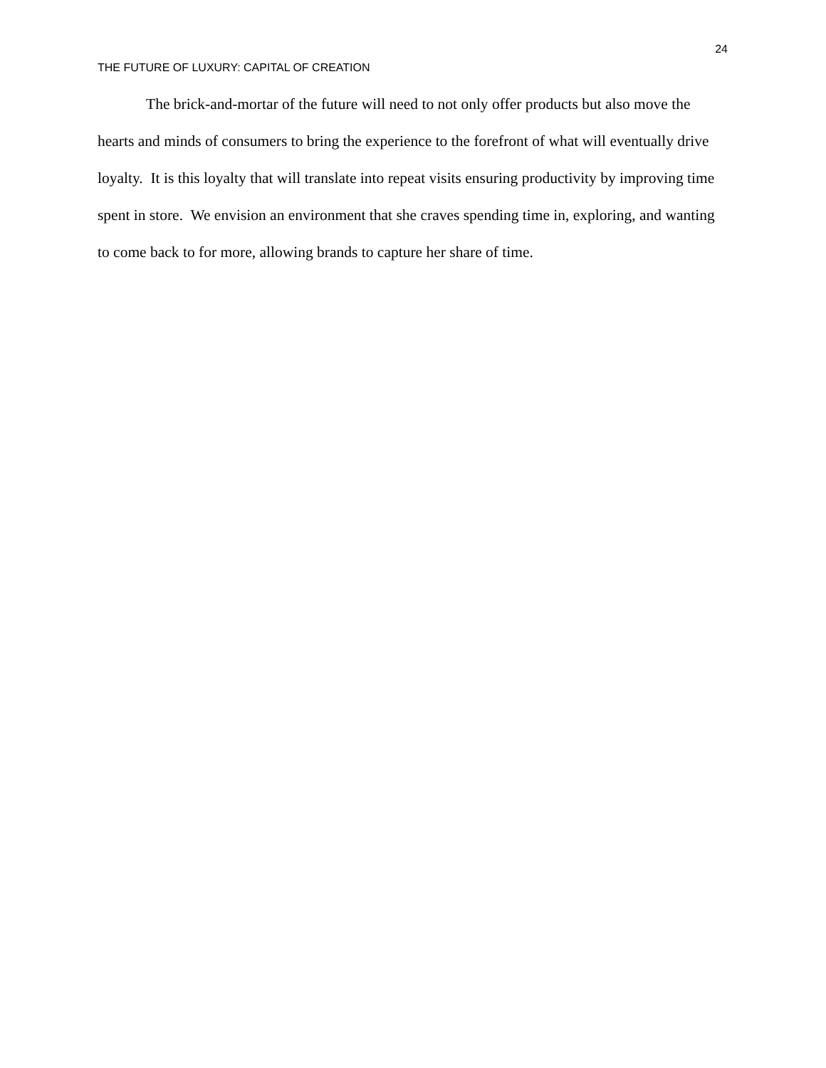24
THE FUTURE OF LUXURY: CAPITAL OF CREATION
The brick-and-mortar of the future will need to not only offer products but also move the hearts and minds of consumers to bring the experience to the forefront of what will eventually drive loyalty. It is this loyalty that will translate into repeat visits ensuring productivity by improving time spent in store. We envision an environment that she craves spending time in, exploring, and wanting to come back to for more, allowing brands to capture her share of time.